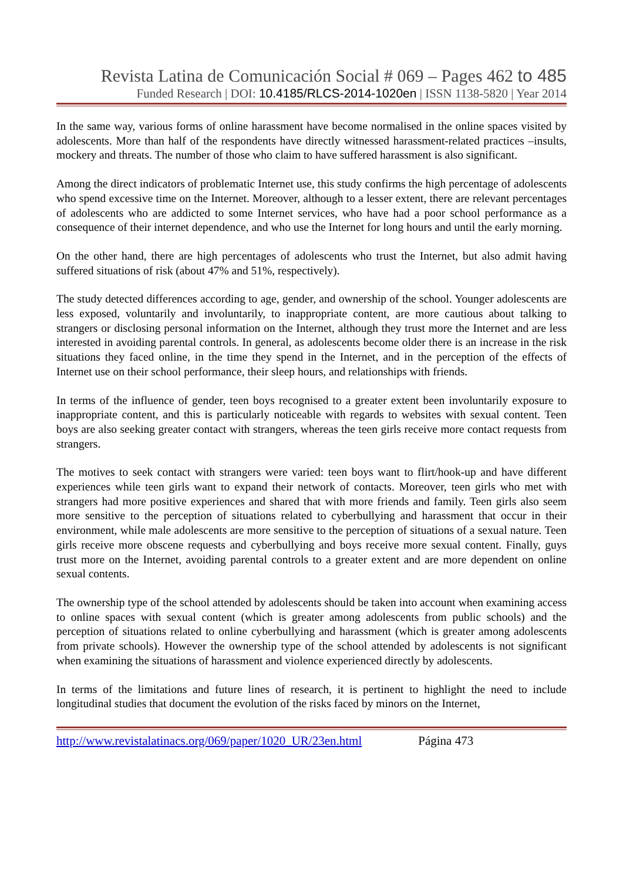Revista Latina de Comunicación Social # 069 – Pages 462 to 485
Funded Research | DOI: 10.4185/RLCS-2014-1020en | ISSN 1138-5820 | Year 2014
In the same way, various forms of online harassment have become normalised in the online spaces visited by adolescents. More than half of the respondents have directly witnessed harassment-related practices –insults, mockery and threats. The number of those who claim to have suffered harassment is also significant.
Among the direct indicators of problematic Internet use, this study confirms the high percentage of adolescents who spend excessive time on the Internet. Moreover, although to a lesser extent, there are relevant percentages of adolescents who are addicted to some Internet services, who have had a poor school performance as a consequence of their internet dependence, and who use the Internet for long hours and until the early morning.
On the other hand, there are high percentages of adolescents who trust the Internet, but also admit having suffered situations of risk (about 47% and 51%, respectively).
The study detected differences according to age, gender, and ownership of the school. Younger adolescents are less exposed, voluntarily and involuntarily, to inappropriate content, are more cautious about talking to strangers or disclosing personal information on the Internet, although they trust more the Internet and are less interested in avoiding parental controls. In general, as adolescents become older there is an increase in the risk situations they faced online, in the time they spend in the Internet, and in the perception of the effects of Internet use on their school performance, their sleep hours, and relationships with friends.
In terms of the influence of gender, teen boys recognised to a greater extent been involuntarily exposure to inappropriate content, and this is particularly noticeable with regards to websites with sexual content. Teen boys are also seeking greater contact with strangers, whereas the teen girls receive more contact requests from strangers.
The motives to seek contact with strangers were varied: teen boys want to flirt/hook-up and have different experiences while teen girls want to expand their network of contacts. Moreover, teen girls who met with strangers had more positive experiences and shared that with more friends and family. Teen girls also seem more sensitive to the perception of situations related to cyberbullying and harassment that occur in their environment, while male adolescents are more sensitive to the perception of situations of a sexual nature. Teen girls receive more obscene requests and cyberbullying and boys receive more sexual content. Finally, guys trust more on the Internet, avoiding parental controls to a greater extent and are more dependent on online sexual contents.
The ownership type of the school attended by adolescents should be taken into account when examining access to online spaces with sexual content (which is greater among adolescents from public schools) and the perception of situations related to online cyberbullying and harassment (which is greater among adolescents from private schools). However the ownership type of the school attended by adolescents is not significant when examining the situations of harassment and violence experienced directly by adolescents.
In terms of the limitations and future lines of research, it is pertinent to highlight the need to include longitudinal studies that document the evolution of the risks faced by minors on the Internet,
http://www.revistalatinacs.org/069/paper/1020_UR/23en.html Página 473